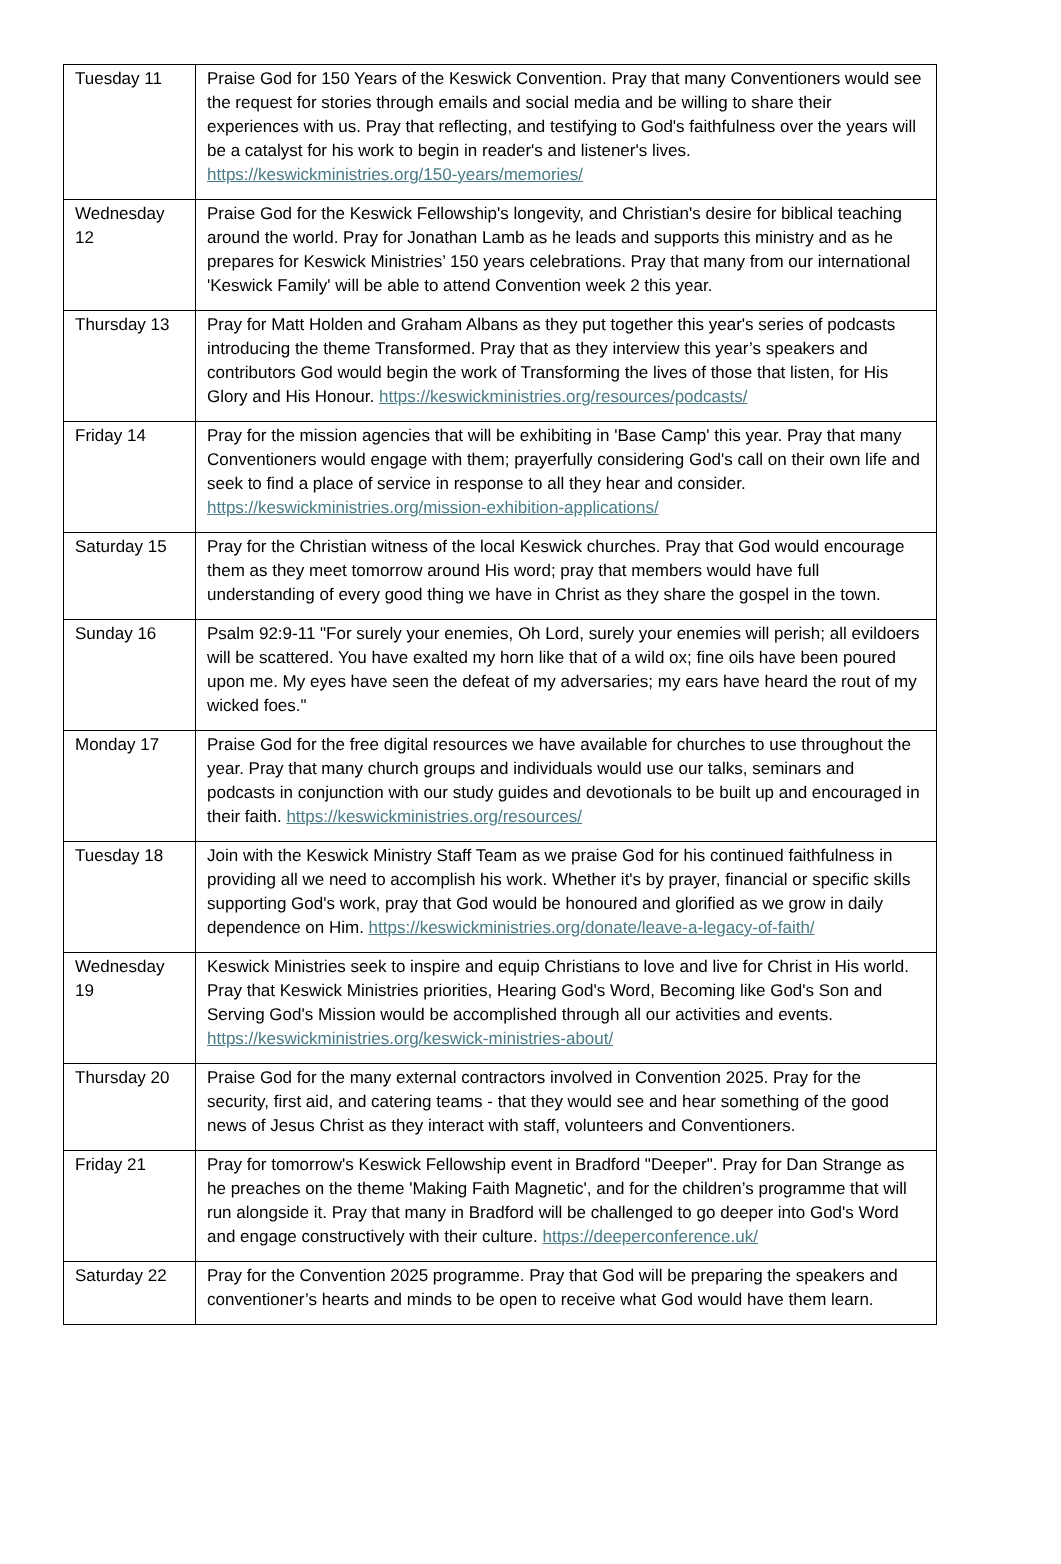| Tuesday 11 | Praise God for 150 Years of the Keswick Convention. Pray that many Conventioners would see the request for stories through emails and social media and be willing to share their experiences with us. Pray that reflecting, and testifying to God's faithfulness over the years will be a catalyst for his work to begin in reader's and listener's lives. https://keswickministries.org/150-years/memories/ |
| Wednesday 12 | Praise God for the Keswick Fellowship's longevity, and Christian's desire for biblical teaching around the world. Pray for Jonathan Lamb as he leads and supports this ministry and as he prepares for Keswick Ministries’ 150 years celebrations. Pray that many from our international 'Keswick Family' will be able to attend Convention week 2 this year. |
| Thursday 13 | Pray for Matt Holden and Graham Albans as they put together this year's series of podcasts introducing the theme Transformed. Pray that as they interview this year’s speakers and contributors God would begin the work of Transforming the lives of those that listen, for His Glory and His Honour. https://keswickministries.org/resources/podcasts/ |
| Friday 14 | Pray for the mission agencies that will be exhibiting in 'Base Camp' this year. Pray that many Conventioners would engage with them; prayerfully considering God's call on their own life and seek to find a place of service in response to all they hear and consider. https://keswickministries.org/mission-exhibition-applications/ |
| Saturday 15 | Pray for the Christian witness of the local Keswick churches. Pray that God would encourage them as they meet tomorrow around His word; pray that members would have full understanding of every good thing we have in Christ as they share the gospel in the town. |
| Sunday 16 | Psalm 92:9-11 "For surely your enemies, Oh Lord, surely your enemies will perish; all evildoers will be scattered. You have exalted my horn like that of a wild ox; fine oils have been poured upon me. My eyes have seen the defeat of my adversaries; my ears have heard the rout of my wicked foes." |
| Monday 17 | Praise God for the free digital resources we have available for churches to use throughout the year. Pray that many church groups and individuals would use our talks, seminars and podcasts in conjunction with our study guides and devotionals to be built up and encouraged in their faith. https://keswickministries.org/resources/ |
| Tuesday 18 | Join with the Keswick Ministry Staff Team as we praise God for his continued faithfulness in providing all we need to accomplish his work. Whether it's by prayer, financial or specific skills supporting God's work, pray that God would be honoured and glorified as we grow in daily dependence on Him. https://keswickministries.org/donate/leave-a-legacy-of-faith/ |
| Wednesday 19 | Keswick Ministries seek to inspire and equip Christians to love and live for Christ in His world. Pray that Keswick Ministries priorities, Hearing God's Word, Becoming like God's Son and Serving God's Mission would be accomplished through all our activities and events. https://keswickministries.org/keswick-ministries-about/ |
| Thursday 20 | Praise God for the many external contractors involved in Convention 2025. Pray for the security, first aid, and catering teams - that they would see and hear something of the good news of Jesus Christ as they interact with staff, volunteers and Conventioners. |
| Friday 21 | Pray for tomorrow's Keswick Fellowship event in Bradford "Deeper". Pray for Dan Strange as he preaches on the theme 'Making Faith Magnetic', and for the children’s programme that will run alongside it. Pray that many in Bradford will be challenged to go deeper into God's Word and engage constructively with their culture. https://deeperconference.uk/ |
| Saturday 22 | Pray for the Convention 2025 programme. Pray that God will be preparing the speakers and conventioner’s hearts and minds to be open to receive what God would have them learn. |